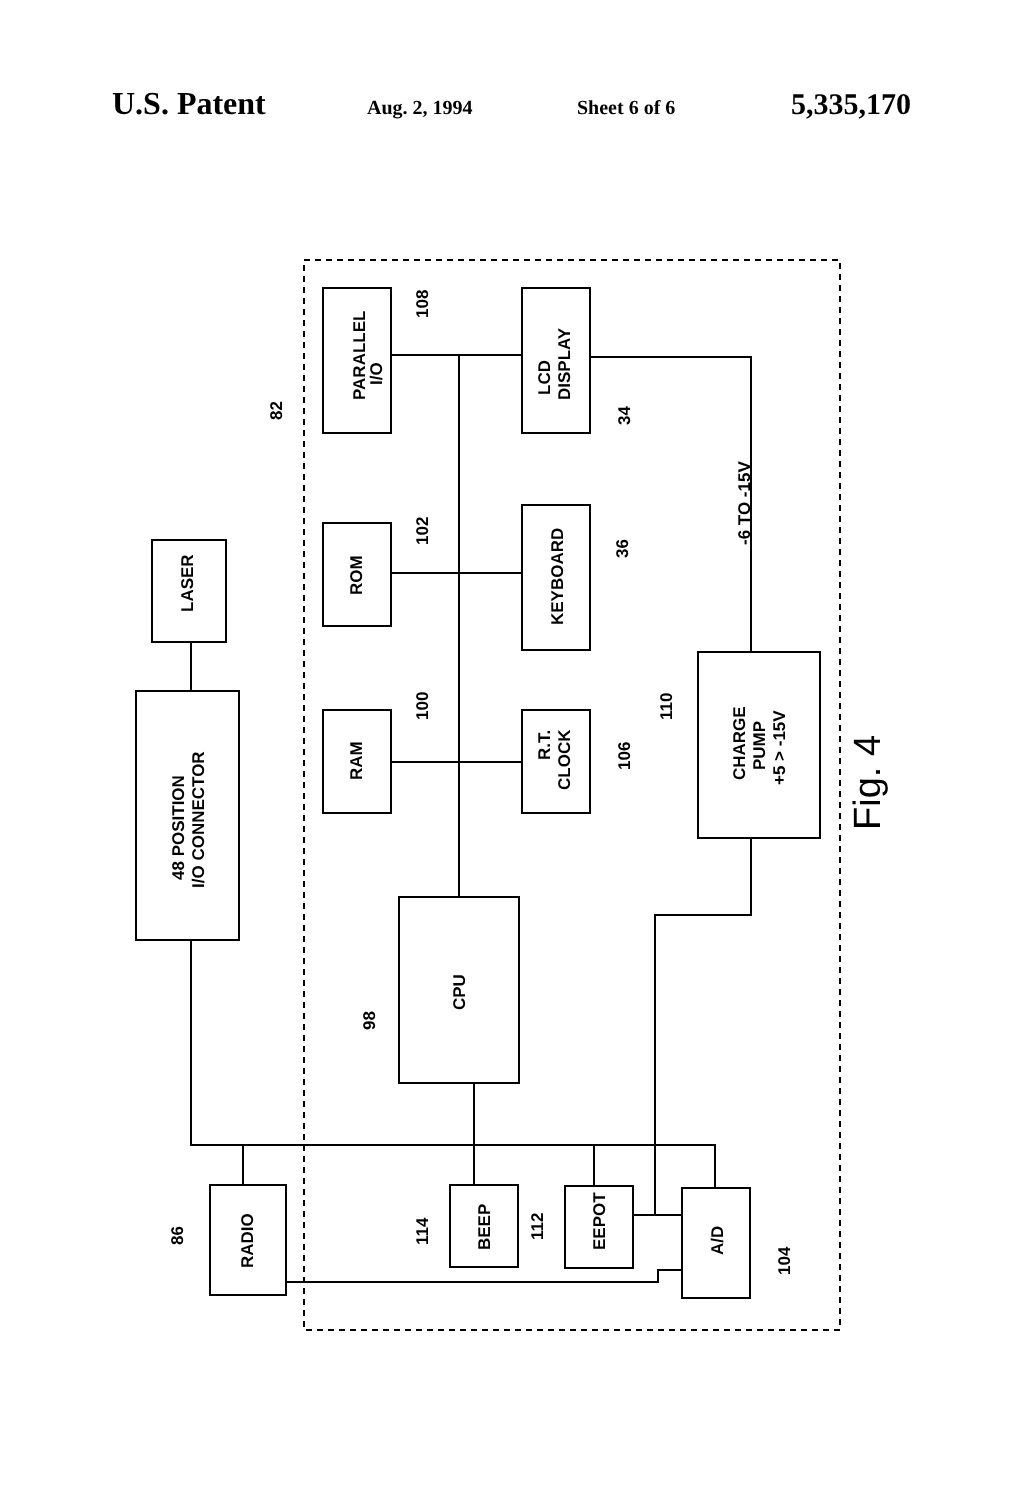U.S. Patent Aug. 2, 1994 Sheet 6 of 6 5,335,170
PARALLEL
I/O
LCD
DISPLAY
ROM
KEYBOARD
RAM
R.T.
CLOCK
CPU
CHARGE
PUMP
+5 > -15V
LASER
48 POSITION
I/O CONNECTOR
RADIO
BEEP
EEPOT
A/D
-6 TO -15V
82
108
34
102
36
100
106
110
98
86
114
112
104
Fig. 4